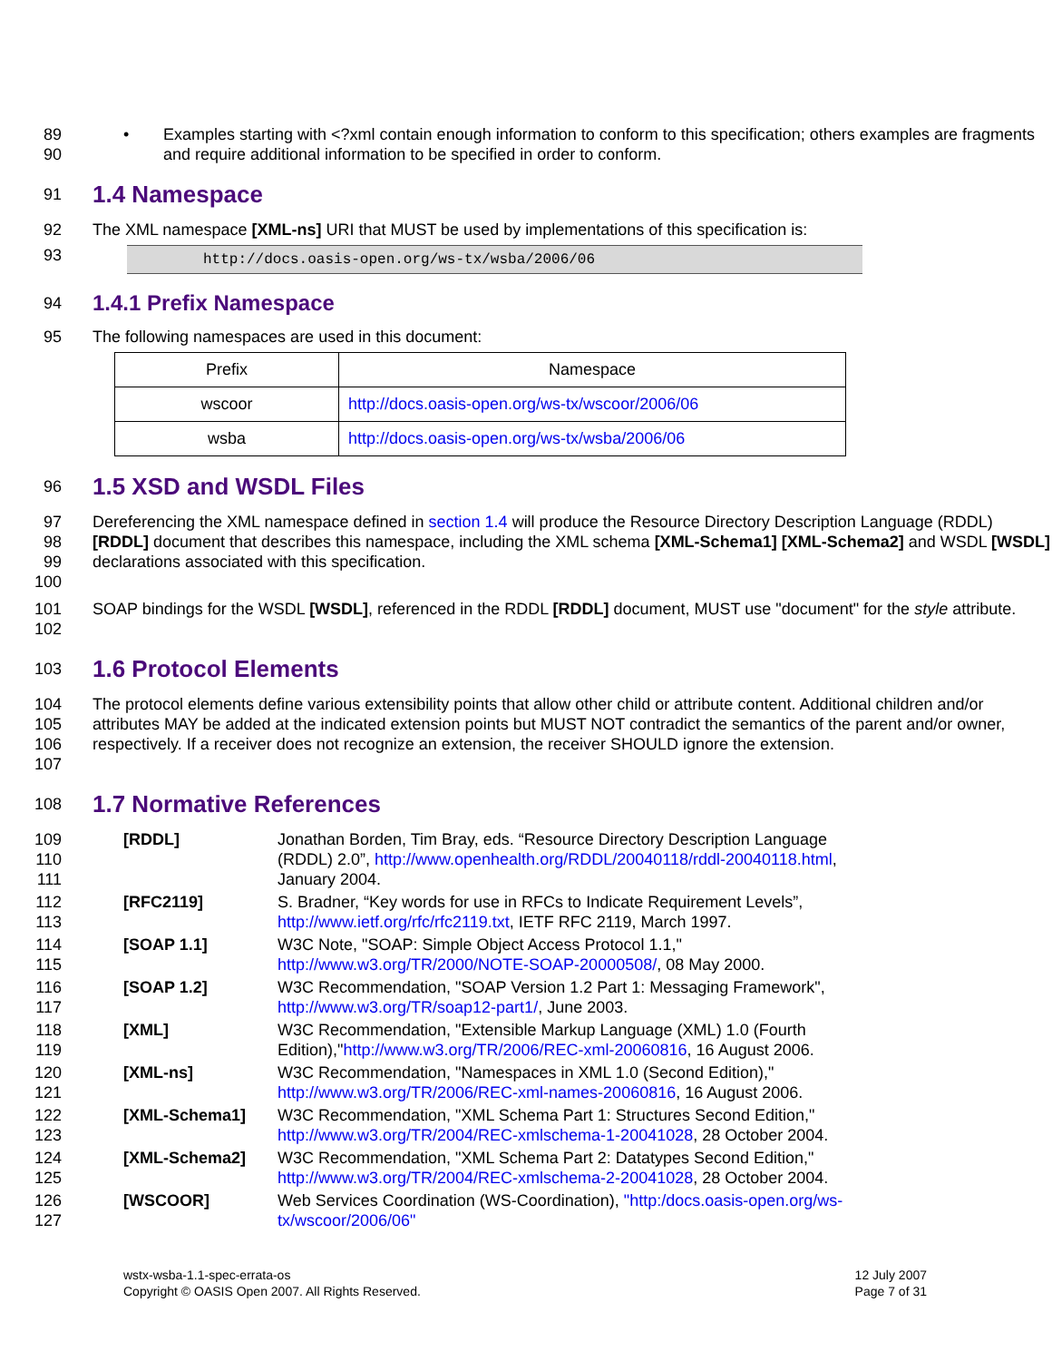89
90
• Examples starting with <?xml contain enough information to conform to this specification; others examples are fragments and require additional information to be specified in order to conform.
91
1.4 Namespace
92 The XML namespace [XML-ns] URI that MUST be used by implementations of this specification is:
93
http://docs.oasis-open.org/ws-tx/wsba/2006/06
94
1.4.1 Prefix Namespace
95 The following namespaces are used in this document:
| Prefix | Namespace |
| --- | --- |
| wscoor | http://docs.oasis-open.org/ws-tx/wscoor/2006/06 |
| wsba | http://docs.oasis-open.org/ws-tx/wsba/2006/06 |
96
1.5 XSD and WSDL Files
97
98
99
100
Dereferencing the XML namespace defined in section 1.4 will produce the Resource Directory Description Language (RDDL) [RDDL] document that describes this namespace, including the XML schema [XML-Schema1] [XML-Schema2] and WSDL [WSDL] declarations associated with this specification.
101
102
SOAP bindings for the WSDL [WSDL], referenced in the RDDL [RDDL] document, MUST use "document" for the style attribute.
103
1.6 Protocol Elements
104
105
106
107
The protocol elements define various extensibility points that allow other child or attribute content. Additional children and/or attributes MAY be added at the indicated extension points but MUST NOT contradict the semantics of the parent and/or owner, respectively. If a receiver does not recognize an extension, the receiver SHOULD ignore the extension.
108
1.7 Normative References
109
110
111
[RDDL] Jonathan Borden, Tim Bray, eds. “Resource Directory Description Language (RDDL) 2.0”, http://www.openhealth.org/RDDL/20040118/rddl-20040118.html, January 2004.
112
113
[RFC2119] S. Bradner, “Key words for use in RFCs to Indicate Requirement Levels”, http://www.ietf.org/rfc/rfc2119.txt, IETF RFC 2119, March 1997.
114
115
[SOAP 1.1] W3C Note, "SOAP: Simple Object Access Protocol 1.1," http://www.w3.org/TR/2000/NOTE-SOAP-20000508/, 08 May 2000.
116
117
[SOAP 1.2] W3C Recommendation, "SOAP Version 1.2 Part 1: Messaging Framework", http://www.w3.org/TR/soap12-part1/, June 2003.
118
119
[XML] W3C Recommendation, "Extensible Markup Language (XML) 1.0 (Fourth Edition),"http://www.w3.org/TR/2006/REC-xml-20060816, 16 August 2006.
120
121
[XML-ns] W3C Recommendation, "Namespaces in XML 1.0 (Second Edition)," http://www.w3.org/TR/2006/REC-xml-names-20060816, 16 August 2006.
122
123
[XML-Schema1] W3C Recommendation, "XML Schema Part 1: Structures Second Edition," http://www.w3.org/TR/2004/REC-xmlschema-1-20041028, 28 October 2004.
124
125
[XML-Schema2] W3C Recommendation, "XML Schema Part 2: Datatypes Second Edition," http://www.w3.org/TR/2004/REC-xmlschema-2-20041028, 28 October 2004.
126
127
[WSCOOR] Web Services Coordination (WS-Coordination), "http:/docs.oasis-open.org/ws-tx/wscoor/2006/06"
wstx-wsba-1.1-spec-errata-os
Copyright © OASIS Open 2007. All Rights Reserved.
12 July 2007
Page 7 of 31